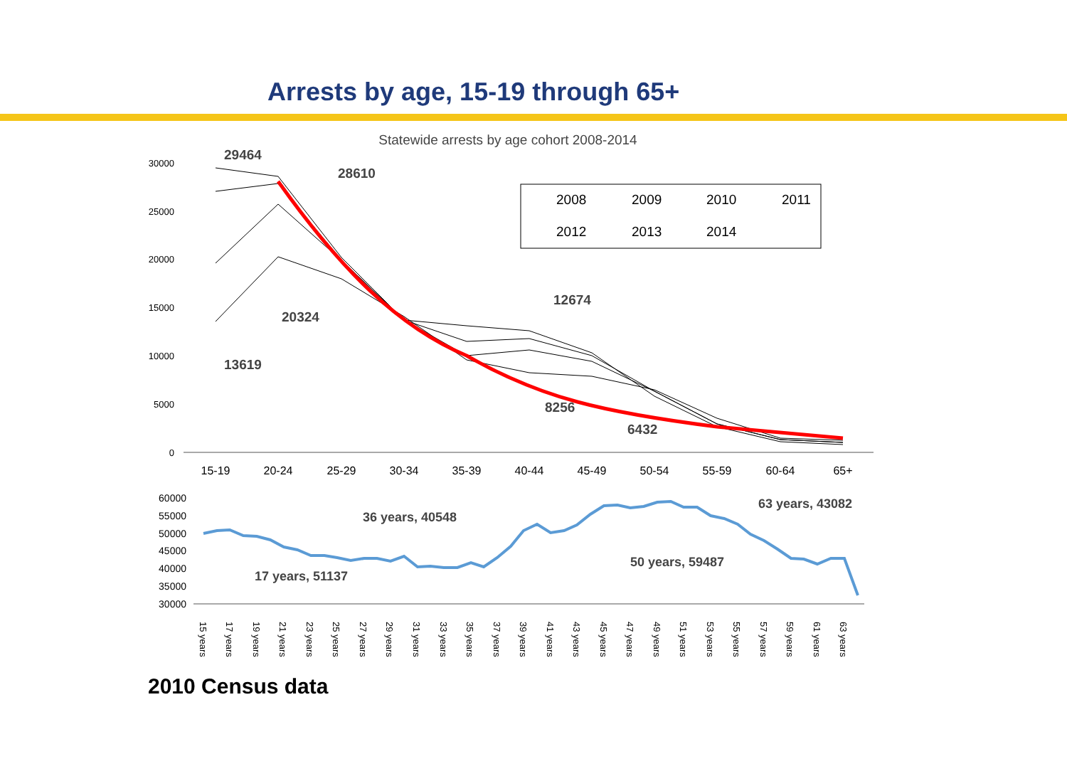Arrests by age, 15-19 through 65+
Statewide arrests by age cohort 2008-2014
30000
25000
20000
15000
10000
5000
0
15-19
20-24
25-29
30-34
35-39
40-44
45-49
50-54
55-59
60-64
65+
2008
2009
2010
2011
2012
2013
2014
29464
28610
12674
20324
13619
8256
6432
60000
55000
50000
45000
40000
35000
30000
36 years, 40548
63 years, 43082
50 years, 59487
17 years, 51137
15 years
17 years
19 years
21 years
23 years
25 years
27 years
29 years
31 years
33 years
35 years
37 years
39 years
41 years
43 years
45 years
47 years
49 years
51 years
53 years
55 years
57 years
59 years
61 years
63 years
2010 Census data